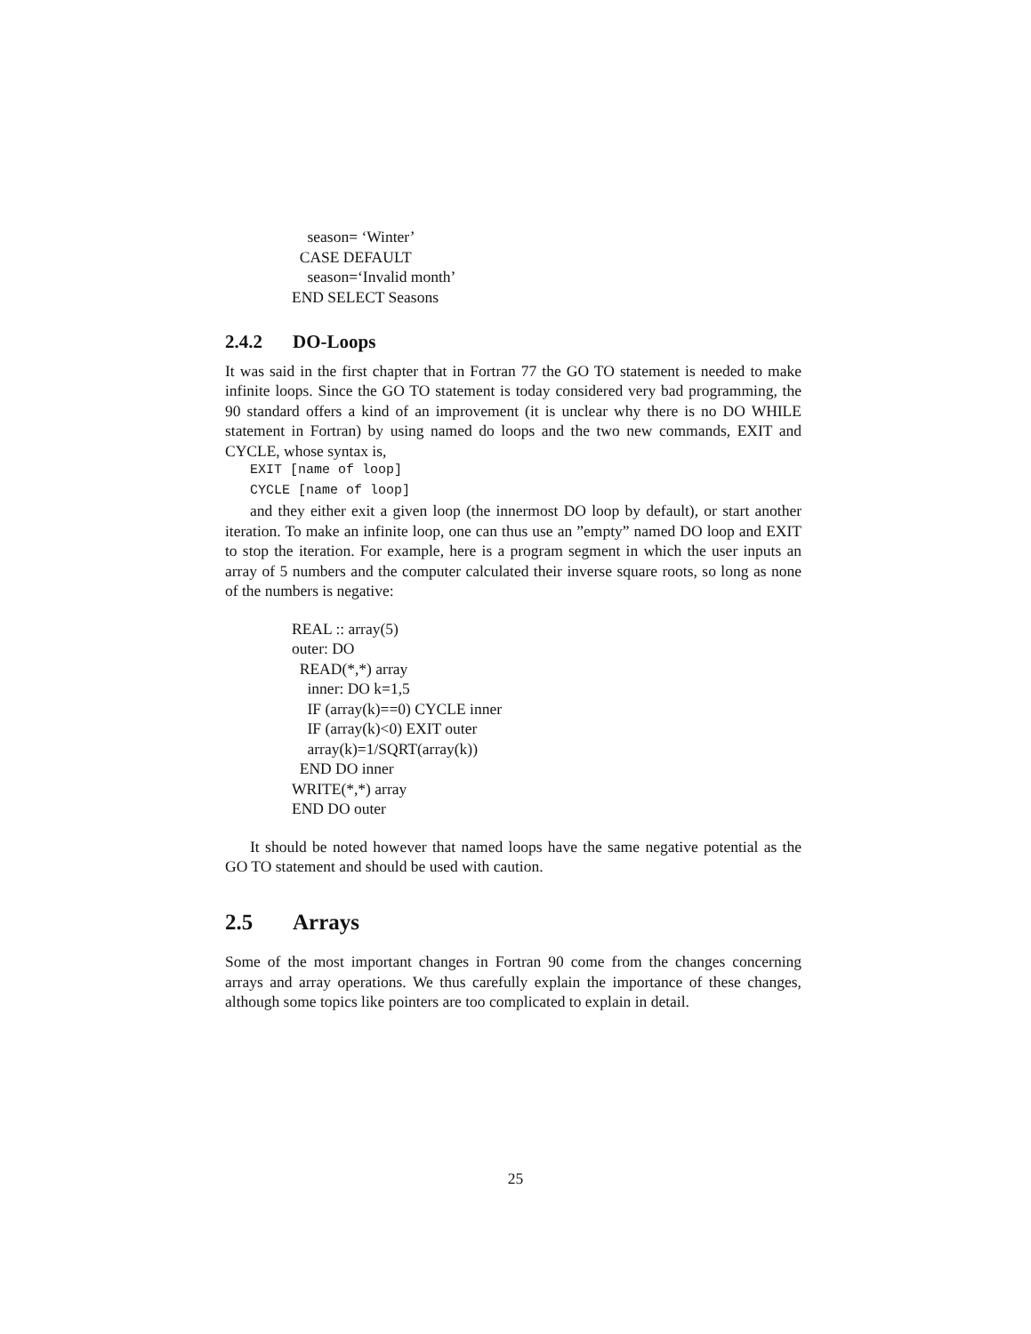season= ‘Winter’
CASE DEFAULT
season=‘Invalid month’
END SELECT Seasons
2.4.2 DO-Loops
It was said in the first chapter that in Fortran 77 the GO TO statement is needed to make infinite loops. Since the GO TO statement is today considered very bad programming, the 90 standard offers a kind of an improvement (it is unclear why there is no DO WHILE statement in Fortran) by using named do loops and the two new commands, EXIT and CYCLE, whose syntax is,
EXIT [name of loop]
CYCLE [name of loop]
and they either exit a given loop (the innermost DO loop by default), or start another iteration. To make an infinite loop, one can thus use an ”empty” named DO loop and EXIT to stop the iteration. For example, here is a program segment in which the user inputs an array of 5 numbers and the computer calculated their inverse square roots, so long as none of the numbers is negative:
REAL :: array(5)
outer: DO
READ(*,*) array
inner: DO k=1,5
IF (array(k)==0) CYCLE inner
IF (array(k)<0) EXIT outer
array(k)=1/SQRT(array(k))
END DO inner
WRITE(*,*) array
END DO outer
It should be noted however that named loops have the same negative potential as the GO TO statement and should be used with caution.
2.5 Arrays
Some of the most important changes in Fortran 90 come from the changes concerning arrays and array operations. We thus carefully explain the importance of these changes, although some topics like pointers are too complicated to explain in detail.
25